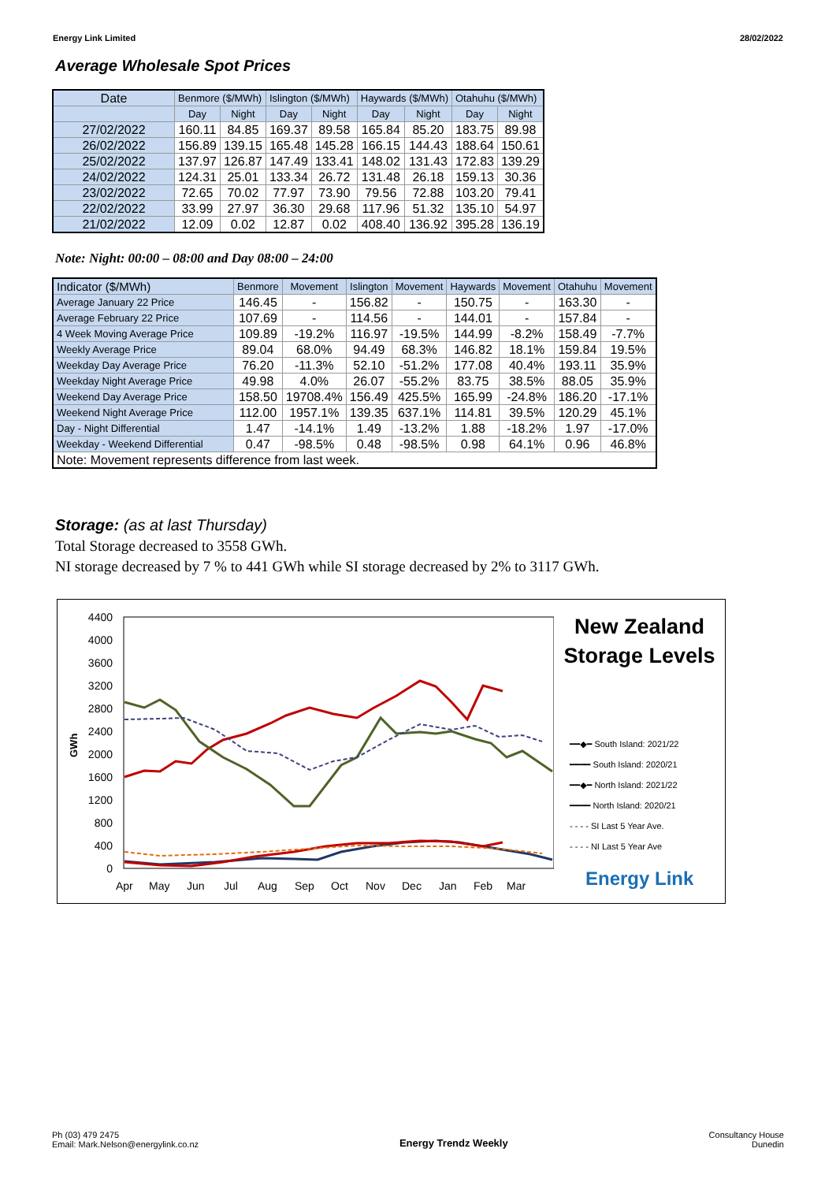Energy Link Limited 28/02/2022
Average Wholesale Spot Prices
| Date | Benmore ($/MWh) | | Islington ($/MWh) | | Haywards ($/MWh) | | Otahuhu ($/MWh) | |
| --- | --- | --- | --- | --- | --- | --- | --- | --- |
| | Day | Night | Day | Night | Day | Night | Day | Night |
| 27/02/2022 | 160.11 | 84.85 | 169.37 | 89.58 | 165.84 | 85.20 | 183.75 | 89.98 |
| 26/02/2022 | 156.89 | 139.15 | 165.48 | 145.28 | 166.15 | 144.43 | 188.64 | 150.61 |
| 25/02/2022 | 137.97 | 126.87 | 147.49 | 133.41 | 148.02 | 131.43 | 172.83 | 139.29 |
| 24/02/2022 | 124.31 | 25.01 | 133.34 | 26.72 | 131.48 | 26.18 | 159.13 | 30.36 |
| 23/02/2022 | 72.65 | 70.02 | 77.97 | 73.90 | 79.56 | 72.88 | 103.20 | 79.41 |
| 22/02/2022 | 33.99 | 27.97 | 36.30 | 29.68 | 117.96 | 51.32 | 135.10 | 54.97 |
| 21/02/2022 | 12.09 | 0.02 | 12.87 | 0.02 | 408.40 | 136.92 | 395.28 | 136.19 |
Note: Night: 00:00 – 08:00 and Day 08:00 – 24:00
| Indicator ($/MWh) | Benmore | Movement | Islington | Movement | Haywards | Movement | Otahuhu | Movement |
| Average January 22 Price | 146.45 | - | 156.82 | - | 150.75 | - | 163.30 | - |
| Average February 22 Price | 107.69 | - | 114.56 | - | 144.01 | - | 157.84 | - |
| 4 Week Moving Average Price | 109.89 | -19.2% | 116.97 | -19.5% | 144.99 | -8.2% | 158.49 | -7.7% |
| Weekly Average Price | 89.04 | 68.0% | 94.49 | 68.3% | 146.82 | 18.1% | 159.84 | 19.5% |
| Weekday Day Average Price | 76.20 | -11.3% | 52.10 | -51.2% | 177.08 | 40.4% | 193.11 | 35.9% |
| Weekday Night Average Price | 49.98 | 4.0% | 26.07 | -55.2% | 83.75 | 38.5% | 88.05 | 35.9% |
| Weekend Day Average Price | 158.50 | 19708.4% | 156.49 | 425.5% | 165.99 | -24.8% | 186.20 | -17.1% |
| Weekend Night Average Price | 112.00 | 1957.1% | 139.35 | 637.1% | 114.81 | 39.5% | 120.29 | 45.1% |
| Day - Night Differential | 1.47 | -14.1% | 1.49 | -13.2% | 1.88 | -18.2% | 1.97 | -17.0% |
| Weekday - Weekend Differential | 0.47 | -98.5% | 0.48 | -98.5% | 0.98 | 64.1% | 0.96 | 46.8% |
| Note: Movement represents difference from last week. | | | | | | | | |
Storage: (as at last Thursday)
Total Storage decreased to 3558 GWh.
NI storage decreased by 7 % to 441 GWh while SI storage decreased by 2% to 3117 GWh.
4400
4000
3600
3200
2800
2400
2000
1600
1200
800
400
0
GWh
Apr
May
Jun
Jul
Aug
Sep
Oct
Nov
Dec
Jan
Feb
Mar
New Zealand
Storage Levels
━━◆━ South Island: 2021/22
━━━━ South Island: 2020/21
━━◆━ North Island: 2021/22
━━━━ North Island: 2020/21
- - - - SI Last 5 Year Ave.
- - - - NI Last 5 Year Ave
Energy Link
Ph (03) 479 2475
Email: Mark.Nelson@energylink.co.nz
Energy Trendz Weekly
Consultancy House
Dunedin